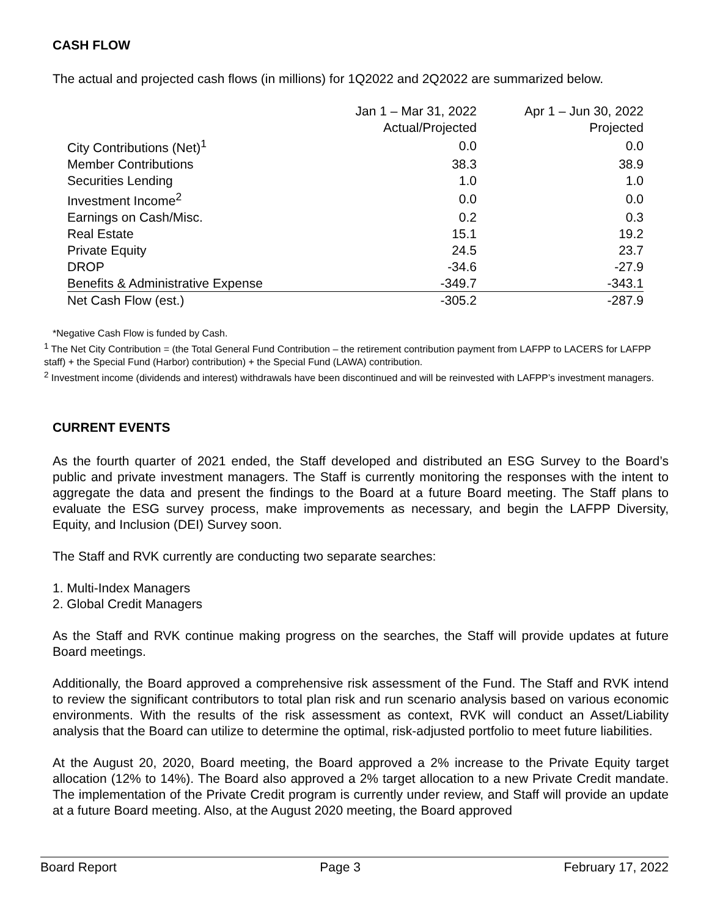CASH FLOW
The actual and projected cash flows (in millions) for 1Q2022 and 2Q2022 are summarized below.
| | Jan 1 – Mar 31, 2022 Actual/Projected | Apr 1 – Jun 30, 2022 Projected |
| --- | --- | --- |
| City Contributions (Net)<sup>1</sup> | 0.0 | 0.0 |
| Member Contributions | 38.3 | 38.9 |
| Securities Lending | 1.0 | 1.0 |
| Investment Income<sup>2</sup> | 0.0 | 0.0 |
| Earnings on Cash/Misc. | 0.2 | 0.3 |
| Real Estate | 15.1 | 19.2 |
| Private Equity | 24.5 | 23.7 |
| DROP | -34.6 | -27.9 |
| Benefits & Administrative Expense | -349.7 | -343.1 |
| Net Cash Flow (est.) | -305.2 | -287.9 |
*Negative Cash Flow is funded by Cash.
<sup>1</sup> The Net City Contribution = (the Total General Fund Contribution – the retirement contribution payment from LAFPP to LACERS for LAFPP staff) + the Special Fund (Harbor) contribution) + the Special Fund (LAWA) contribution.
<sup>2</sup> Investment income (dividends and interest) withdrawals have been discontinued and will be reinvested with LAFPP’s investment managers.
CURRENT EVENTS
As the fourth quarter of 2021 ended, the Staff developed and distributed an ESG Survey to the Board’s public and private investment managers. The Staff is currently monitoring the responses with the intent to aggregate the data and present the findings to the Board at a future Board meeting. The Staff plans to evaluate the ESG survey process, make improvements as necessary, and begin the LAFPP Diversity, Equity, and Inclusion (DEI) Survey soon.
The Staff and RVK currently are conducting two separate searches:
1. Multi-Index Managers
2. Global Credit Managers
As the Staff and RVK continue making progress on the searches, the Staff will provide updates at future Board meetings.
Additionally, the Board approved a comprehensive risk assessment of the Fund. The Staff and RVK intend to review the significant contributors to total plan risk and run scenario analysis based on various economic environments. With the results of the risk assessment as context, RVK will conduct an Asset/Liability analysis that the Board can utilize to determine the optimal, risk-adjusted portfolio to meet future liabilities.
At the August 20, 2020, Board meeting, the Board approved a 2% increase to the Private Equity target allocation (12% to 14%). The Board also approved a 2% target allocation to a new Private Credit mandate. The implementation of the Private Credit program is currently under review, and Staff will provide an update at a future Board meeting. Also, at the August 2020 meeting, the Board approved
Board Report Page 3 February 17, 2022